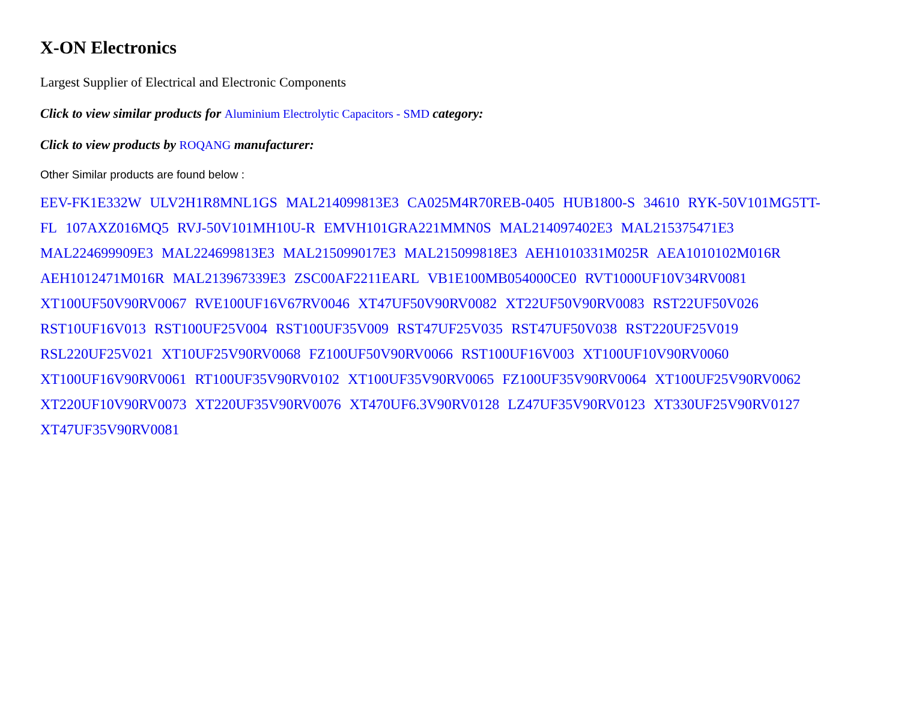X-ON Electronics
Largest Supplier of Electrical and Electronic Components
Click to view similar products for Aluminium Electrolytic Capacitors - SMD category:
Click to view products by ROQANG manufacturer:
Other Similar products are found below :
EEV-FK1E332W ULV2H1R8MNL1GS MAL214099813E3 CA025M4R70REB-0405 HUB1800-S 34610 RYK-50V101MG5TT-FL 107AXZ016MQ5 RVJ-50V101MH10U-R EMVH101GRA221MMN0S MAL214097402E3 MAL215375471E3 MAL224699909E3 MAL224699813E3 MAL215099017E3 MAL215099818E3 AEH1010331M025R AEA1010102M016R AEH1012471M016R MAL213967339E3 ZSC00AF2211EARL VB1E100MB054000CE0 RVT1000UF10V34RV0081 XT100UF50V90RV0067 RVE100UF16V67RV0046 XT47UF50V90RV0082 XT22UF50V90RV0083 RST22UF50V026 RST10UF16V013 RST100UF25V004 RST100UF35V009 RST47UF25V035 RST47UF50V038 RST220UF25V019 RSL220UF25V021 XT10UF25V90RV0068 FZ100UF50V90RV0066 RST100UF16V003 XT100UF10V90RV0060 XT100UF16V90RV0061 RT100UF35V90RV0102 XT100UF35V90RV0065 FZ100UF35V90RV0064 XT100UF25V90RV0062 XT220UF10V90RV0073 XT220UF35V90RV0076 XT470UF6.3V90RV0128 LZ47UF35V90RV0123 XT330UF25V90RV0127 XT47UF35V90RV0081